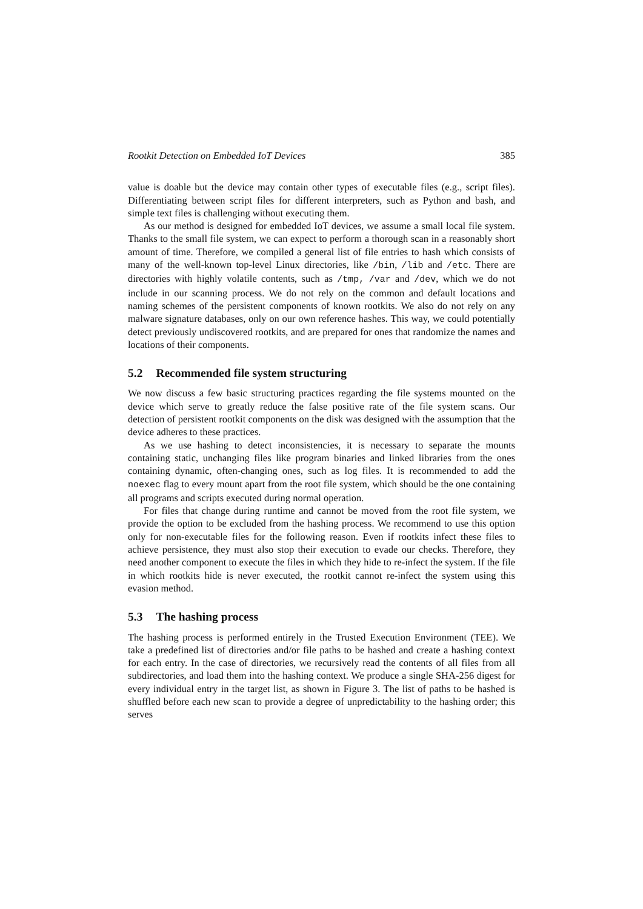Rootkit Detection on Embedded IoT Devices 385
value is doable but the device may contain other types of executable files (e.g., script files). Differentiating between script files for different interpreters, such as Python and bash, and simple text files is challenging without executing them.
As our method is designed for embedded IoT devices, we assume a small local file system. Thanks to the small file system, we can expect to perform a thorough scan in a reasonably short amount of time. Therefore, we compiled a general list of file entries to hash which consists of many of the well-known top-level Linux directories, like /bin, /lib and /etc. There are directories with highly volatile contents, such as /tmp, /var and /dev, which we do not include in our scanning process. We do not rely on the common and default locations and naming schemes of the persistent components of known rootkits. We also do not rely on any malware signature databases, only on our own reference hashes. This way, we could potentially detect previously undiscovered rootkits, and are prepared for ones that randomize the names and locations of their components.
5.2 Recommended file system structuring
We now discuss a few basic structuring practices regarding the file systems mounted on the device which serve to greatly reduce the false positive rate of the file system scans. Our detection of persistent rootkit components on the disk was designed with the assumption that the device adheres to these practices.
As we use hashing to detect inconsistencies, it is necessary to separate the mounts containing static, unchanging files like program binaries and linked libraries from the ones containing dynamic, often-changing ones, such as log files. It is recommended to add the noexec flag to every mount apart from the root file system, which should be the one containing all programs and scripts executed during normal operation.
For files that change during runtime and cannot be moved from the root file system, we provide the option to be excluded from the hashing process. We recommend to use this option only for non-executable files for the following reason. Even if rootkits infect these files to achieve persistence, they must also stop their execution to evade our checks. Therefore, they need another component to execute the files in which they hide to re-infect the system. If the file in which rootkits hide is never executed, the rootkit cannot re-infect the system using this evasion method.
5.3 The hashing process
The hashing process is performed entirely in the Trusted Execution Environment (TEE). We take a predefined list of directories and/or file paths to be hashed and create a hashing context for each entry. In the case of directories, we recursively read the contents of all files from all subdirectories, and load them into the hashing context. We produce a single SHA-256 digest for every individual entry in the target list, as shown in Figure 3. The list of paths to be hashed is shuffled before each new scan to provide a degree of unpredictability to the hashing order; this serves